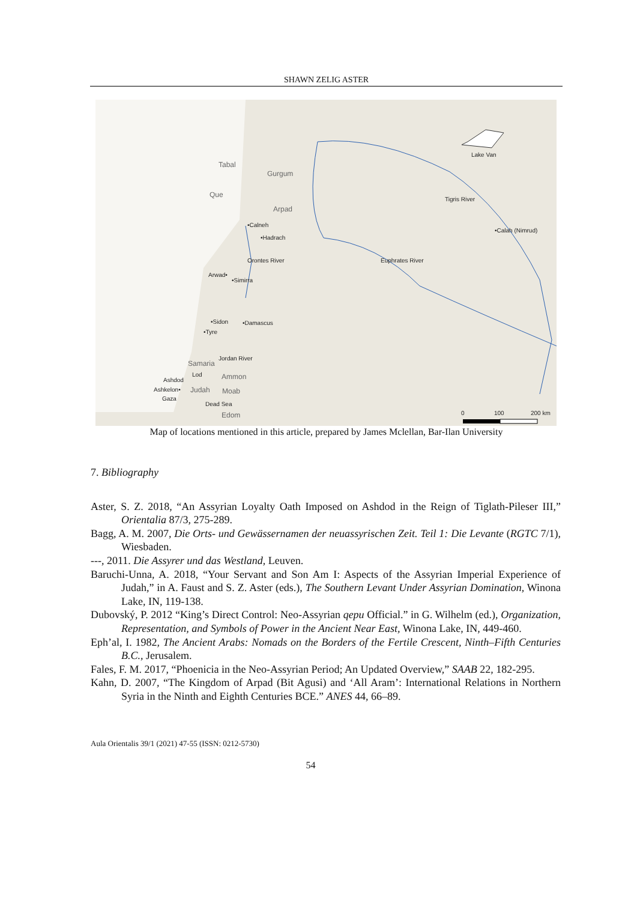SHAWN ZELIG ASTER
Tabal
Gurgum
Que
Arpad
Lake Van
Tigris River
•Calneh
•Hadrach
•Calah (Nimrud)
Orontes River Euphrates River
Arwad•
•Simirra
•Sidon •Damascus
•Tyre
Jordan River
Samaria
Lod Ammon Ashdod
Ashkelon• Judah Moab
Gaza
Dead Sea
Edom 0 100 200 km
Map of locations mentioned in this article, prepared by James Mclellan, Bar-Ilan University
7. Bibliography
Aster, S. Z. 2018, “An Assyrian Loyalty Oath Imposed on Ashdod in the Reign of Tiglath-Pileser III,” Orientalia 87/3, 275-289.
Bagg, A. M. 2007, Die Orts- und Gewässernamen der neuassyrischen Zeit. Teil 1: Die Levante (RGTC 7/1), Wiesbaden.
---, 2011. Die Assyrer und das Westland, Leuven.
Baruchi-Unna, A. 2018, “Your Servant and Son Am I: Aspects of the Assyrian Imperial Experience of Judah,” in A. Faust and S. Z. Aster (eds.), The Southern Levant Under Assyrian Domination, Winona Lake, IN, 119-138.
Dubovský, P. 2012 “King’s Direct Control: Neo-Assyrian qepu Official.” in G. Wilhelm (ed.), Organization, Representation, and Symbols of Power in the Ancient Near East, Winona Lake, IN, 449-460.
Eph’al, I. 1982, The Ancient Arabs: Nomads on the Borders of the Fertile Crescent, Ninth–Fifth Centuries B.C., Jerusalem.
Fales, F. M. 2017, “Phoenicia in the Neo-Assyrian Period; An Updated Overview,” SAAB 22, 182-295.
Kahn, D. 2007, “The Kingdom of Arpad (Bit Agusi) and ‘All Aram’: International Relations in Northern Syria in the Ninth and Eighth Centuries BCE.” ANES 44, 66–89.
Aula Orientalis 39/1 (2021) 47-55 (ISSN: 0212-5730)
54